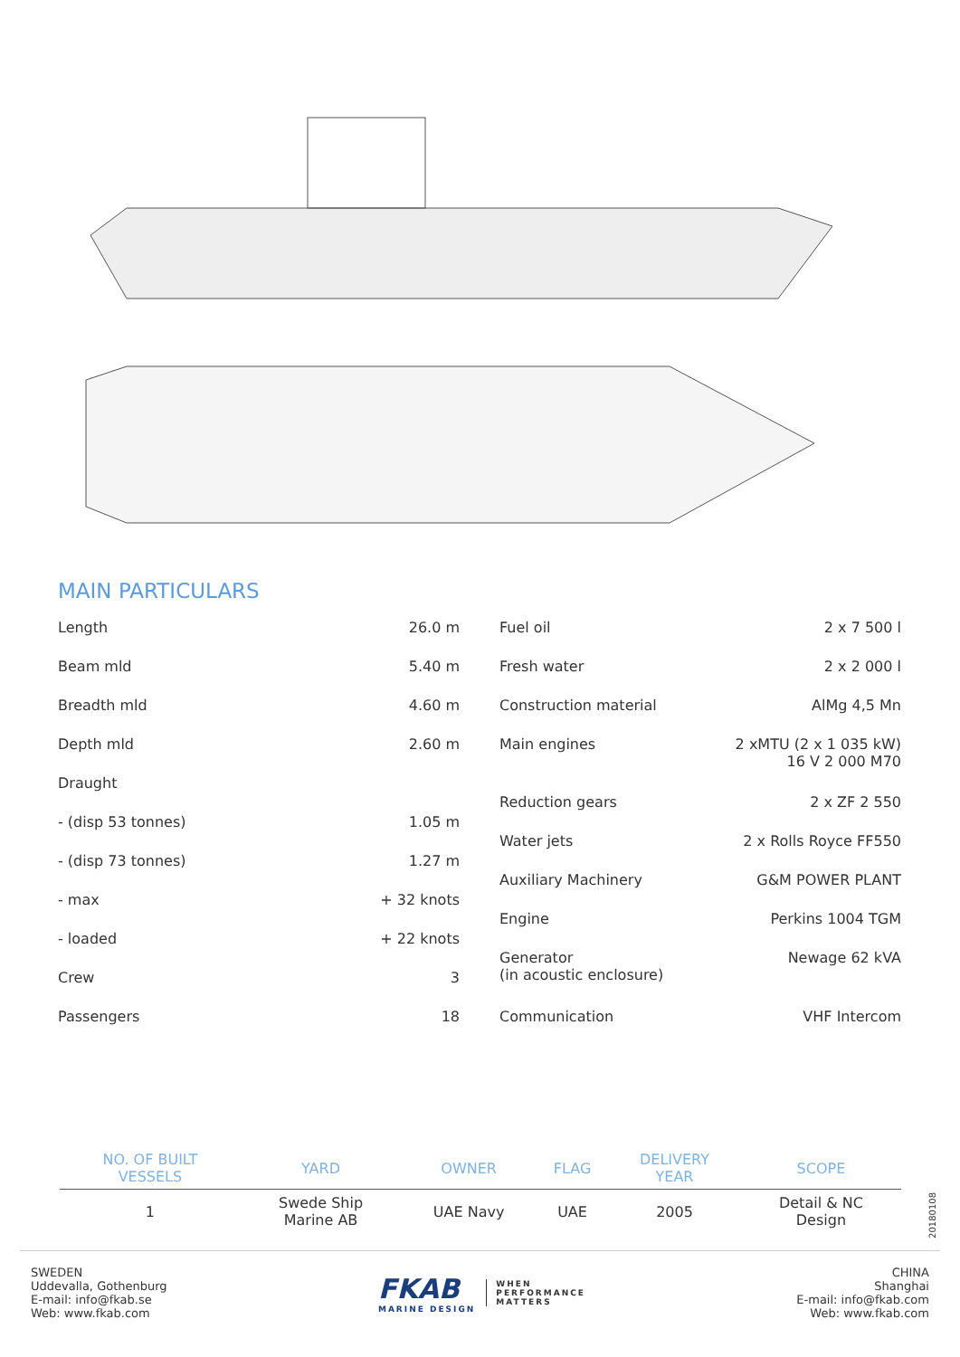MAIN PARTICULARS
Length 26.0 m
Beam mld 5.40 m
Breadth mld 4.60 m
Depth mld 2.60 m
Draught
- (disp 53 tonnes) 1.05 m
- (disp 73 tonnes) 1.27 m
- max + 32 knots
- loaded + 22 knots
Crew 3
Passengers 18
Fuel oil 2 x 7 500 l
Fresh water 2 x 2 000 l
Construction material AlMg 4,5 Mn
Main engines 2 xMTU (2 x 1 035 kW)
16 V 2 000 M70
Reduction gears 2 x ZF 2 550
Water jets 2 x Rolls Royce FF550
Auxiliary Machinery G&M POWER PLANT
Engine Perkins 1004 TGM
Generator
(in acoustic enclosure) Newage 62 kVA
Communication VHF Intercom
| NO. OF BUILT VESSELS | YARD | OWNER | FLAG | DELIVERY YEAR | SCOPE |
| --- | --- | --- | --- | --- | --- |
| 1 | Swede Ship Marine AB | UAE Navy | UAE | 2005 | Detail & NC Design |
20180108
SWEDEN
Uddevalla, Gothenburg
E-mail: info@fkab.se
Web: www.fkab.com
FKAB
MARINE DESIGN
WHEN
PERFORMANCE
MATTERS
CHINA
Shanghai
E-mail: info@fkab.com
Web: www.fkab.com